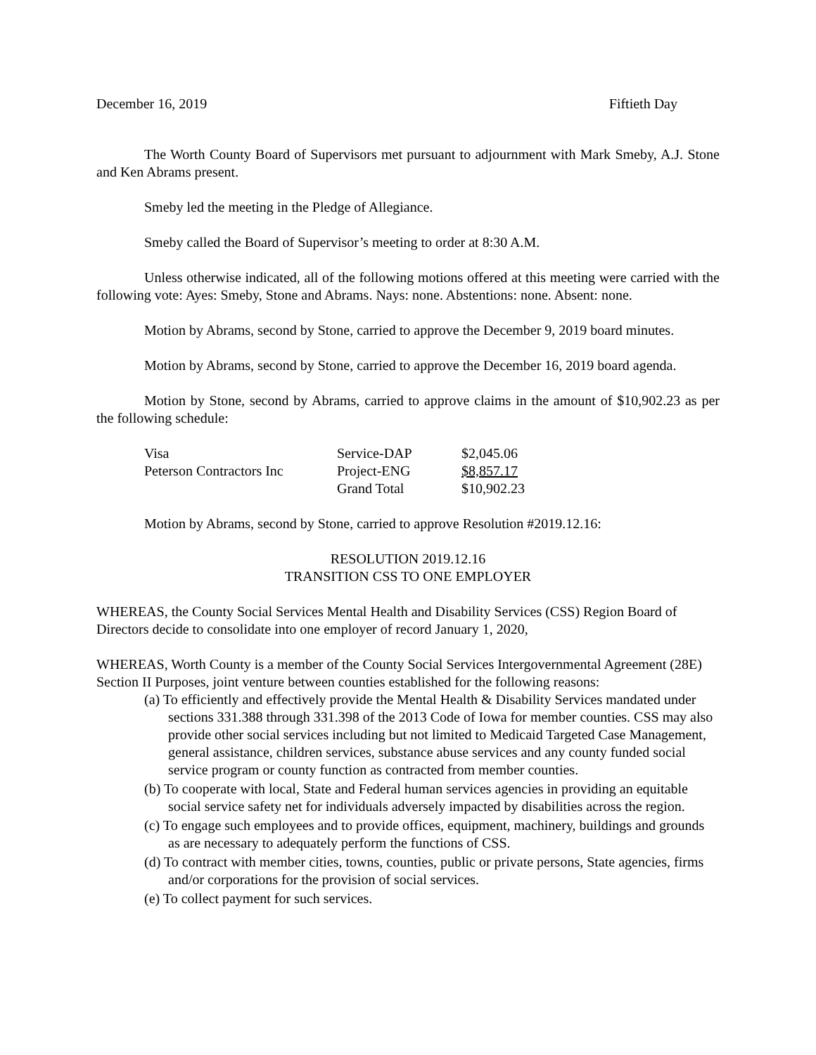December 16, 2019 Fiftieth Day
The Worth County Board of Supervisors met pursuant to adjournment with Mark Smeby, A.J. Stone and Ken Abrams present.
Smeby led the meeting in the Pledge of Allegiance.
Smeby called the Board of Supervisor’s meeting to order at 8:30 A.M.
Unless otherwise indicated, all of the following motions offered at this meeting were carried with the following vote: Ayes: Smeby, Stone and Abrams. Nays: none. Abstentions: none. Absent: none.
Motion by Abrams, second by Stone, carried to approve the December 9, 2019 board minutes.
Motion by Abrams, second by Stone, carried to approve the December 16, 2019 board agenda.
Motion by Stone, second by Abrams, carried to approve claims in the amount of $10,902.23 as per the following schedule:
| Visa | Service-DAP | $2,045.06 |
| Peterson Contractors Inc | Project-ENG | $8,857.17 |
| | Grand Total | $10,902.23 |
Motion by Abrams, second by Stone, carried to approve Resolution #2019.12.16:
RESOLUTION 2019.12.16
TRANSITION CSS TO ONE EMPLOYER
WHEREAS, the County Social Services Mental Health and Disability Services (CSS) Region Board of Directors decide to consolidate into one employer of record January 1, 2020,
WHEREAS, Worth County is a member of the County Social Services Intergovernmental Agreement (28E) Section II Purposes, joint venture between counties established for the following reasons:
(a) To efficiently and effectively provide the Mental Health & Disability Services mandated under sections 331.388 through 331.398 of the 2013 Code of Iowa for member counties. CSS may also provide other social services including but not limited to Medicaid Targeted Case Management, general assistance, children services, substance abuse services and any county funded social service program or county function as contracted from member counties.
(b) To cooperate with local, State and Federal human services agencies in providing an equitable social service safety net for individuals adversely impacted by disabilities across the region.
(c) To engage such employees and to provide offices, equipment, machinery, buildings and grounds as are necessary to adequately perform the functions of CSS.
(d) To contract with member cities, towns, counties, public or private persons, State agencies, firms and/or corporations for the provision of social services.
(e) To collect payment for such services.